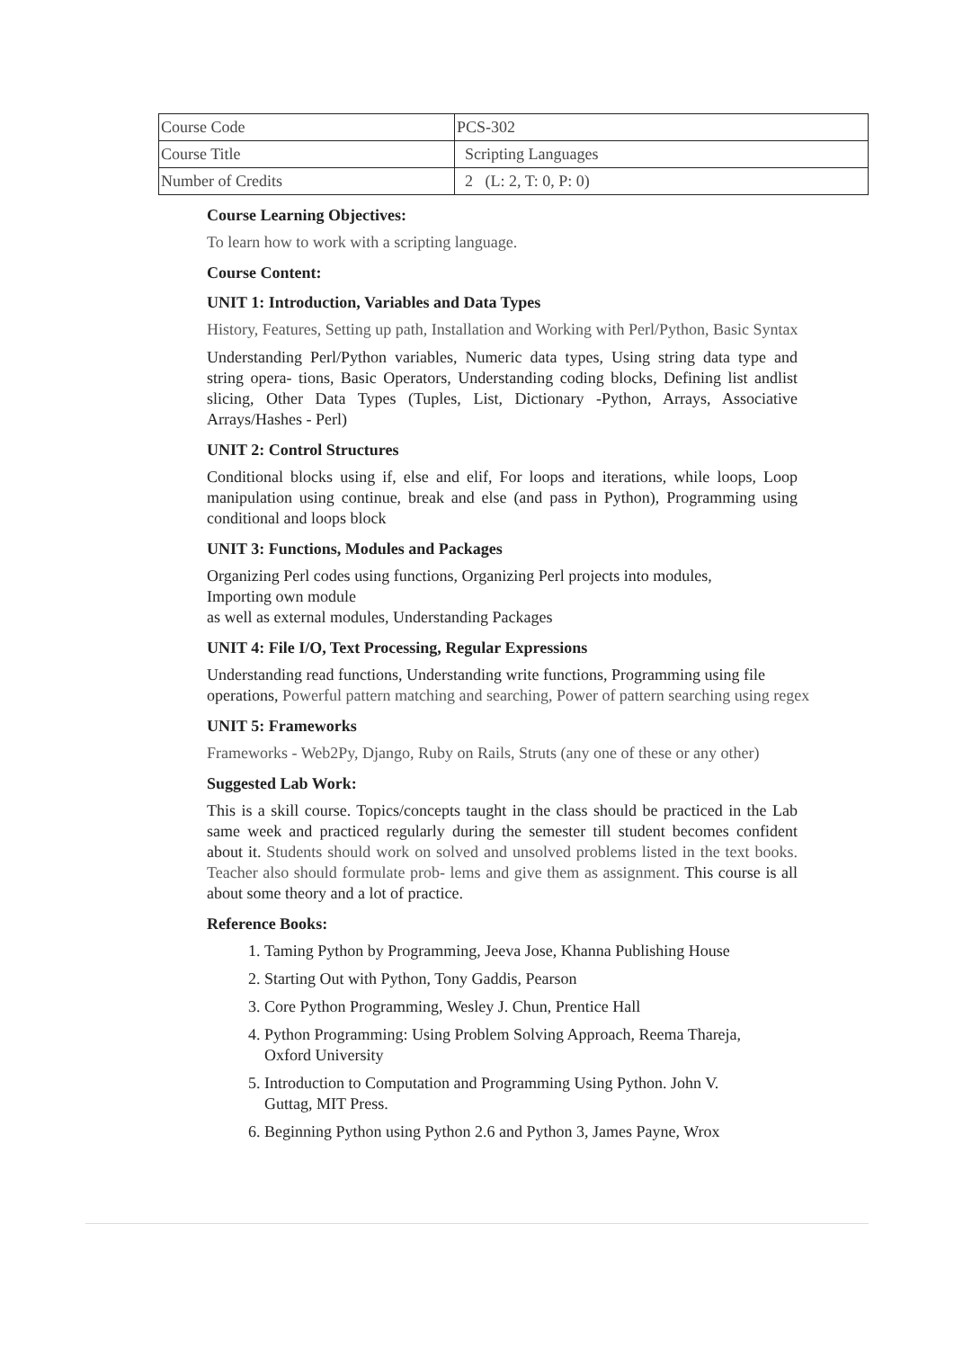| Course Code | PCS-302 |
| Course Title | Scripting Languages |
| Number of Credits | 2 (L: 2, T: 0, P: 0) |
Course Learning Objectives:
To learn how to work with a scripting language.
Course Content:
UNIT 1: Introduction, Variables and Data Types
History, Features, Setting up path, Installation and Working with Perl/Python, Basic Syntax
Understanding Perl/Python variables, Numeric data types, Using string data type and string opera- tions, Basic Operators, Understanding coding blocks, Defining list andlist slicing, Other Data Types (Tuples, List, Dictionary -Python, Arrays, Associative Arrays/Hashes - Perl)
UNIT 2: Control Structures
Conditional blocks using if, else and elif, For loops and iterations, while loops, Loop manipulation using continue, break and else (and pass in Python), Programming using conditional and loops block
UNIT 3: Functions, Modules and Packages
Organizing Perl codes using functions, Organizing Perl projects into modules,
Importing own module
as well as external modules, Understanding Packages
UNIT 4: File I/O, Text Processing, Regular Expressions
Understanding read functions, Understanding write functions, Programming using file operations, Powerful pattern matching and searching, Power of pattern searching using regex
UNIT 5: Frameworks
Frameworks - Web2Py, Django, Ruby on Rails, Struts (any one of these or any other)
Suggested Lab Work:
This is a skill course. Topics/concepts taught in the class should be practiced in the Lab same week and practiced regularly during the semester till student becomes confident about it. Students should work on solved and unsolved problems listed in the text books. Teacher also should formulate prob- lems and give them as assignment. This course is all about some theory and a lot of practice.
Reference Books:
1. Taming Python by Programming, Jeeva Jose, Khanna Publishing House
2. Starting Out with Python, Tony Gaddis, Pearson
3. Core Python Programming, Wesley J. Chun, Prentice Hall
4. Python Programming: Using Problem Solving Approach, Reema Thareja,
Oxford University
5. Introduction to Computation and Programming Using Python. John V.
Guttag, MIT Press.
6. Beginning Python using Python 2.6 and Python 3, James Payne, Wrox